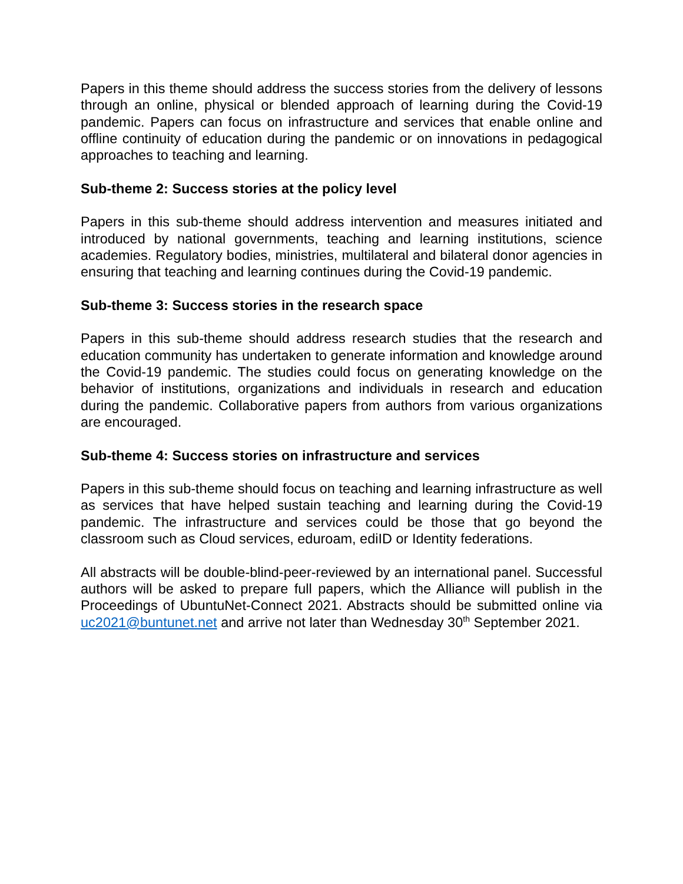Papers in this theme should address the success stories from the delivery of lessons through an online, physical or blended approach of learning during the Covid-19 pandemic. Papers can focus on infrastructure and services that enable online and offline continuity of education during the pandemic or on innovations in pedagogical approaches to teaching and learning.
Sub-theme 2: Success stories at the policy level
Papers in this sub-theme should address intervention and measures initiated and introduced by national governments, teaching and learning institutions, science academies. Regulatory bodies, ministries, multilateral and bilateral donor agencies in ensuring that teaching and learning continues during the Covid-19 pandemic.
Sub-theme 3: Success stories in the research space
Papers in this sub-theme should address research studies that the research and education community has undertaken to generate information and knowledge around the Covid-19 pandemic. The studies could focus on generating knowledge on the behavior of institutions, organizations and individuals in research and education during the pandemic. Collaborative papers from authors from various organizations are encouraged.
Sub-theme 4: Success stories on infrastructure and services
Papers in this sub-theme should focus on teaching and learning infrastructure as well as services that have helped sustain teaching and learning during the Covid-19 pandemic. The infrastructure and services could be those that go beyond the classroom such as Cloud services, eduroam, ediID or Identity federations.
All abstracts will be double-blind-peer-reviewed by an international panel. Successful authors will be asked to prepare full papers, which the Alliance will publish in the Proceedings of UbuntuNet-Connect 2021. Abstracts should be submitted online via uc2021@buntunet.net and arrive not later than Wednesday 30<sup>th</sup> September 2021.